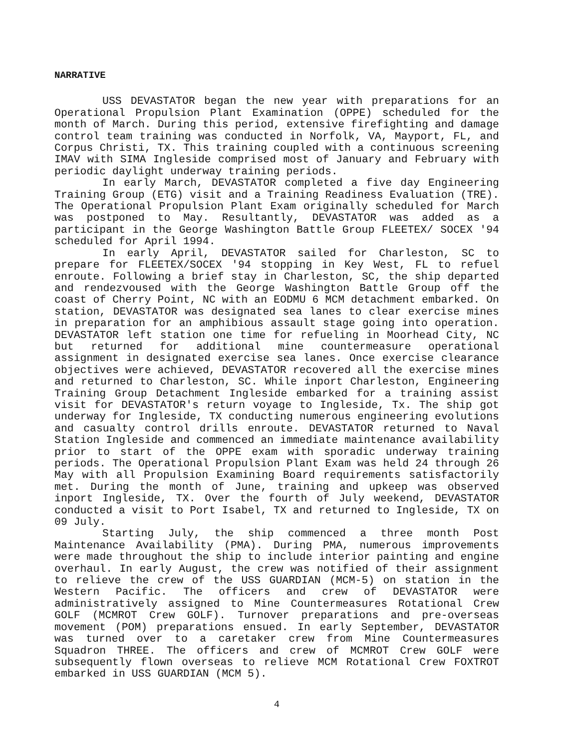NARRATIVE
USS DEVASTATOR began the new year with preparations for an Operational Propulsion Plant Examination (OPPE) scheduled for the month of March. During this period, extensive firefighting and damage control team training was conducted in Norfolk, VA, Mayport, FL, and Corpus Christi, TX. This training coupled with a continuous screening IMAV with SIMA Ingleside comprised most of January and February with periodic daylight underway training periods.
In early March, DEVASTATOR completed a five day Engineering Training Group (ETG) visit and a Training Readiness Evaluation (TRE). The Operational Propulsion Plant Exam originally scheduled for March was postponed to May. Resultantly, DEVASTATOR was added as a participant in the George Washington Battle Group FLEETEX/ SOCEX '94 scheduled for April 1994.
In early April, DEVASTATOR sailed for Charleston, SC to prepare for FLEETEX/SOCEX '94 stopping in Key West, FL to refuel enroute. Following a brief stay in Charleston, SC, the ship departed and rendezvoused with the George Washington Battle Group off the coast of Cherry Point, NC with an EODMU 6 MCM detachment embarked. On station, DEVASTATOR was designated sea lanes to clear exercise mines in preparation for an amphibious assault stage going into operation. DEVASTATOR left station one time for refueling in Moorhead City, NC but returned for additional mine countermeasure operational assignment in designated exercise sea lanes. Once exercise clearance objectives were achieved, DEVASTATOR recovered all the exercise mines and returned to Charleston, SC. While inport Charleston, Engineering Training Group Detachment Ingleside embarked for a training assist visit for DEVASTATOR's return voyage to Ingleside, Tx. The ship got underway for Ingleside, TX conducting numerous engineering evolutions and casualty control drills enroute. DEVASTATOR returned to Naval Station Ingleside and commenced an immediate maintenance availability prior to start of the OPPE exam with sporadic underway training periods. The Operational Propulsion Plant Exam was held 24 through 26 May with all Propulsion Examining Board requirements satisfactorily met. During the month of June, training and upkeep was observed inport Ingleside, TX. Over the fourth of July weekend, DEVASTATOR conducted a visit to Port Isabel, TX and returned to Ingleside, TX on 09 July.
Starting July, the ship commenced a three month Post Maintenance Availability (PMA). During PMA, numerous improvements were made throughout the ship to include interior painting and engine overhaul. In early August, the crew was notified of their assignment to relieve the crew of the USS GUARDIAN (MCM-5) on station in the Western Pacific. The officers and crew of DEVASTATOR were administratively assigned to Mine Countermeasures Rotational Crew GOLF (MCMROT Crew GOLF). Turnover preparations and pre-overseas movement (POM) preparations ensued. In early September, DEVASTATOR was turned over to a caretaker crew from Mine Countermeasures Squadron THREE. The officers and crew of MCMROT Crew GOLF were subsequently flown overseas to relieve MCM Rotational Crew FOXTROT embarked in USS GUARDIAN (MCM 5).
4